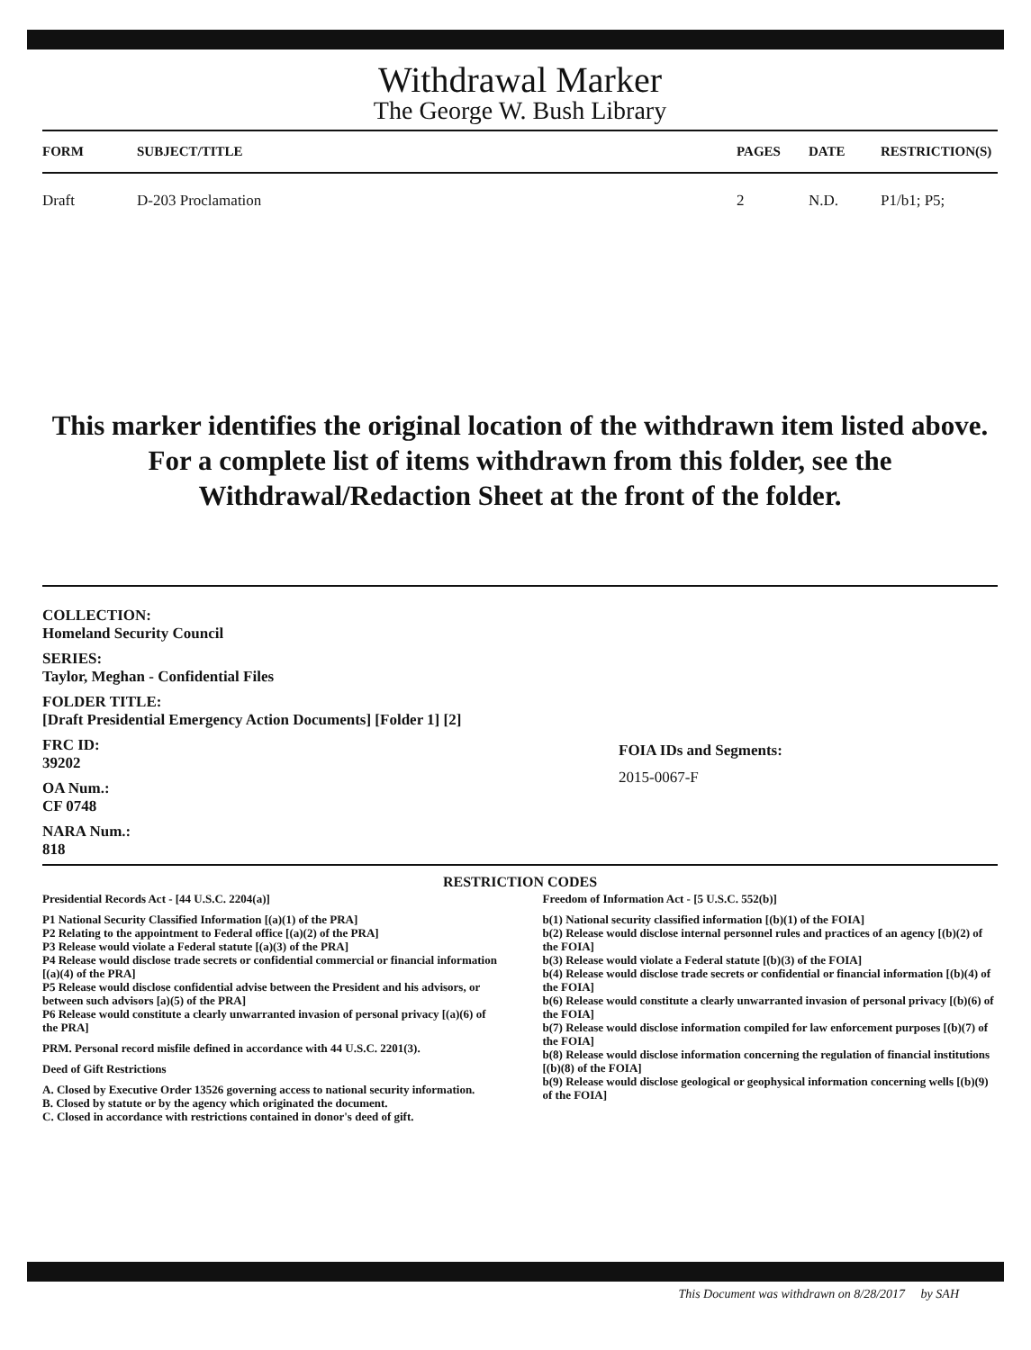Withdrawal Marker
The George W. Bush Library
| FORM | SUBJECT/TITLE | PAGES | DATE | RESTRICTION(S) |
| --- | --- | --- | --- | --- |
| Draft | D-203 Proclamation | 2 | N.D. | P1/b1; P5; |
This marker identifies the original location of the withdrawn item listed above.
For a complete list of items withdrawn from this folder, see the
Withdrawal/Redaction Sheet at the front of the folder.
COLLECTION:
Homeland Security Council
SERIES:
Taylor, Meghan - Confidential Files
FOLDER TITLE:
[Draft Presidential Emergency Action Documents] [Folder 1] [2]
FRC ID:
39202
OA Num.:
CF 0748
NARA Num.:
818
FOIA IDs and Segments:
2015-0067-F
RESTRICTION CODES
Presidential Records Act - [44 U.S.C. 2204(a)]
P1 National Security Classified Information [(a)(1) of the PRA]
P2 Relating to the appointment to Federal office [(a)(2) of the PRA]
P3 Release would violate a Federal statute [(a)(3) of the PRA]
P4 Release would disclose trade secrets or confidential commercial or financial information [(a)(4) of the PRA]
P5 Release would disclose confidential advise between the President and his advisors, or between such advisors [a)(5) of the PRA]
P6 Release would constitute a clearly unwarranted invasion of personal privacy [(a)(6) of the PRA]
PRM. Personal record misfile defined in accordance with 44 U.S.C. 2201(3).
Deed of Gift Restrictions
A. Closed by Executive Order 13526 governing access to national security information.
B. Closed by statute or by the agency which originated the document.
C. Closed in accordance with restrictions contained in donor's deed of gift.
Freedom of Information Act - [5 U.S.C. 552(b)]
b(1) National security classified information [(b)(1) of the FOIA]
b(2) Release would disclose internal personnel rules and practices of an agency [(b)(2) of the FOIA]
b(3) Release would violate a Federal statute [(b)(3) of the FOIA]
b(4) Release would disclose trade secrets or confidential or financial information [(b)(4) of the FOIA]
b(6) Release would constitute a clearly unwarranted invasion of personal privacy [(b)(6) of the FOIA]
b(7) Release would disclose information compiled for law enforcement purposes [(b)(7) of the FOIA]
b(8) Release would disclose information concerning the regulation of financial institutions [(b)(8) of the FOIA]
b(9) Release would disclose geological or geophysical information concerning wells [(b)(9) of the FOIA]
This Document was withdrawn on 8/28/2017 by SAH